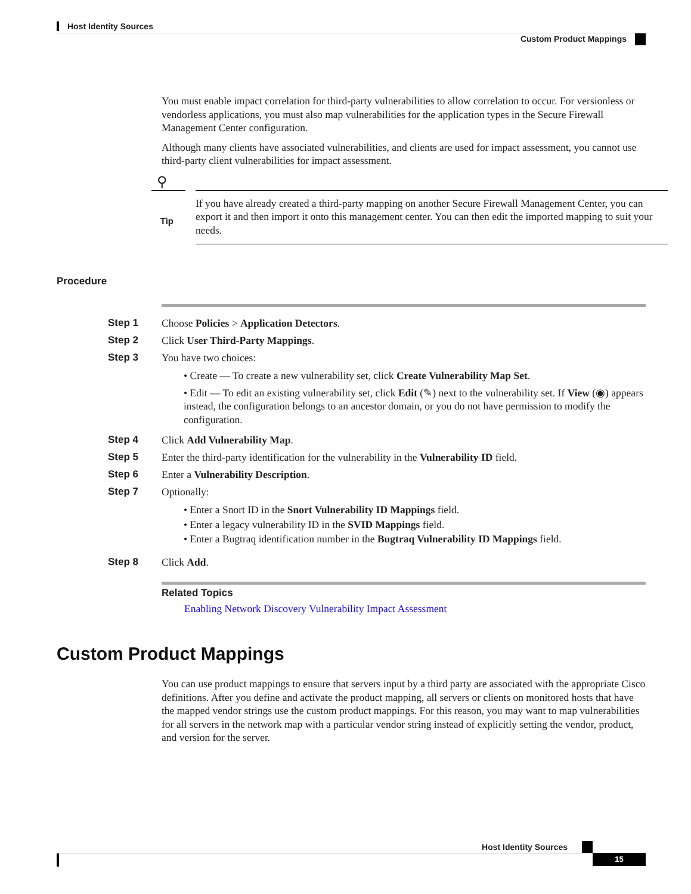Host Identity Sources
Custom Product Mappings
You must enable impact correlation for third-party vulnerabilities to allow correlation to occur. For versionless or vendorless applications, you must also map vulnerabilities for the application types in the Secure Firewall Management Center configuration.
Although many clients have associated vulnerabilities, and clients are used for impact assessment, you cannot use third-party client vulnerabilities for impact assessment.
⚲
Tip
If you have already created a third-party mapping on another Secure Firewall Management Center, you can export it and then import it onto this management center. You can then edit the imported mapping to suit your needs.
Procedure
Step 1 Choose Policies > Application Detectors.
Step 2 Click User Third-Party Mappings.
Step 3 You have two choices:
• Create — To create a new vulnerability set, click Create Vulnerability Map Set.
• Edit — To edit an existing vulnerability set, click Edit (✎) next to the vulnerability set. If View (◉) appears instead, the configuration belongs to an ancestor domain, or you do not have permission to modify the configuration.
Step 4 Click Add Vulnerability Map.
Step 5 Enter the third-party identification for the vulnerability in the Vulnerability ID field.
Step 6 Enter a Vulnerability Description.
Step 7 Optionally:
• Enter a Snort ID in the Snort Vulnerability ID Mappings field.
• Enter a legacy vulnerability ID in the SVID Mappings field.
• Enter a Bugtraq identification number in the Bugtraq Vulnerability ID Mappings field.
Step 8 Click Add.
Related Topics
Enabling Network Discovery Vulnerability Impact Assessment
Custom Product Mappings
You can use product mappings to ensure that servers input by a third party are associated with the appropriate Cisco definitions. After you define and activate the product mapping, all servers or clients on monitored hosts that have the mapped vendor strings use the custom product mappings. For this reason, you may want to map vulnerabilities for all servers in the network map with a particular vendor string instead of explicitly setting the vendor, product, and version for the server.
Host Identity Sources
15